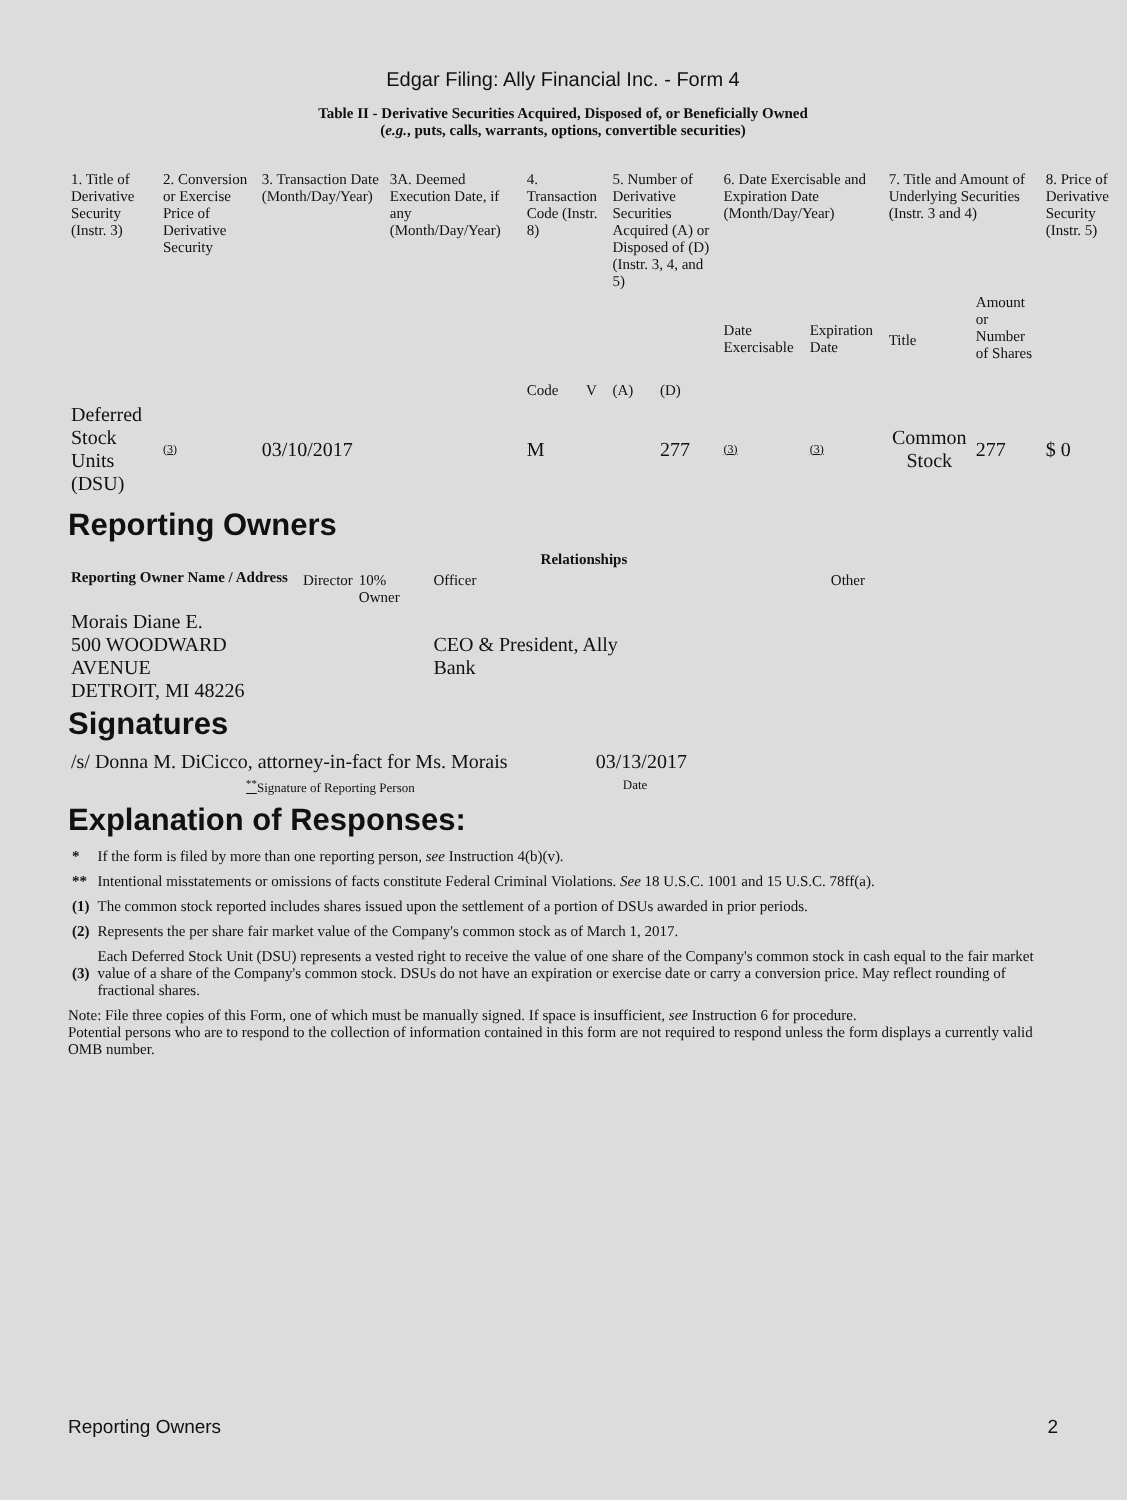Edgar Filing: Ally Financial Inc. - Form 4
Table II - Derivative Securities Acquired, Disposed of, or Beneficially Owned
(e.g., puts, calls, warrants, options, convertible securities)
| 1. Title of Derivative Security (Instr. 3) | 2. Conversion or Exercise Price of Derivative Security | 3. Transaction Date (Month/Day/Year) | 3A. Deemed Execution Date, if any (Month/Day/Year) | 4. Transaction Code (Instr. 8) | | 5. Number of Derivative Securities Acquired (A) or Disposed of (D) (Instr. 3, 4, and 5) | | 6. Date Exercisable and Expiration Date (Month/Day/Year) | | 7. Title and Amount of Underlying Securities (Instr. 3 and 4) | | 8. Price of Derivative Security (Instr. 5) |
| | | | | Code | V | (A) | (D) | Date Exercisable | Expiration Date | Title | Amount or Number of Shares | |
| Deferred Stock Units (DSU) | (3) | 03/10/2017 | | M | | | 277 | (3) | (3) | Common Stock | 277 | $ 0 |
Reporting Owners
| Reporting Owner Name / Address | Relationships | | | |
| --- | --- | --- | --- | --- |
| | Director | 10% Owner | Officer | Other |
| Morais Diane E. 500 WOODWARD AVENUE DETROIT, MI 48226 | | | CEO & President, Ally Bank | |
Signatures
| /s/ Donna M. DiCicco, attorney-in-fact for Ms. Morais | 03/13/2017 |
| <sup>**</sup> Signature of Reporting Person | Date |
Explanation of Responses:
| * | If the form is filed by more than one reporting person, see Instruction 4(b)(v). |
| ** | Intentional misstatements or omissions of facts constitute Federal Criminal Violations. See 18 U.S.C. 1001 and 15 U.S.C. 78ff(a). |
| (1) | The common stock reported includes shares issued upon the settlement of a portion of DSUs awarded in prior periods. |
| (2) | Represents the per share fair market value of the Company's common stock as of March 1, 2017. |
| (3) | Each Deferred Stock Unit (DSU) represents a vested right to receive the value of one share of the Company's common stock in cash equal to the fair market value of a share of the Company's common stock. DSUs do not have an expiration or exercise date or carry a conversion price. May reflect rounding of fractional shares. |
Note: File three copies of this Form, one of which must be manually signed. If space is insufficient, see Instruction 6 for procedure.
Potential persons who are to respond to the collection of information contained in this form are not required to respond unless the form displays a currently valid OMB number.
Reporting Owners 2